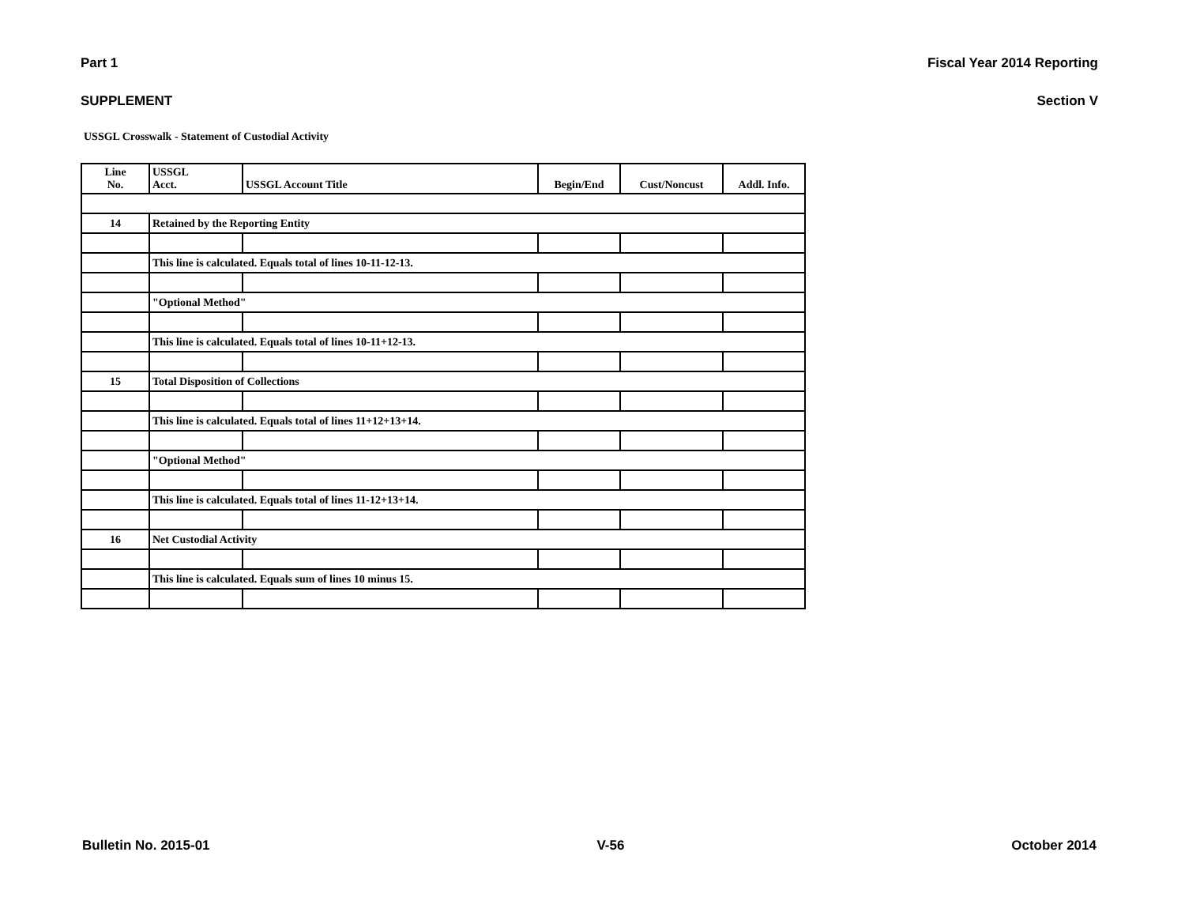Part 1 Fiscal Year 2014 Reporting
SUPPLEMENT Section V
USSGL Crosswalk - Statement of Custodial Activity
| Line No. | USSGL Acct. | USSGL Account Title | Begin/End | Cust/Noncust | Addl. Info. |
| --- | --- | --- | --- | --- | --- |
| 14 | Retained by the Reporting Entity | | | | |
| | This line is calculated. Equals total of lines 10-11-12-13. | | | | |
| | "Optional Method" | | | | |
| | This line is calculated. Equals total of lines 10-11+12-13. | | | | |
| 15 | Total Disposition of Collections | | | | |
| | This line is calculated. Equals total of lines 11+12+13+14. | | | | |
| | "Optional Method" | | | | |
| | This line is calculated. Equals total of lines 11-12+13+14. | | | | |
| 16 | Net Custodial Activity | | | | |
| | This line is calculated. Equals sum of lines 10 minus 15. | | | | |
Bulletin No. 2015-01 V-56 October 2014